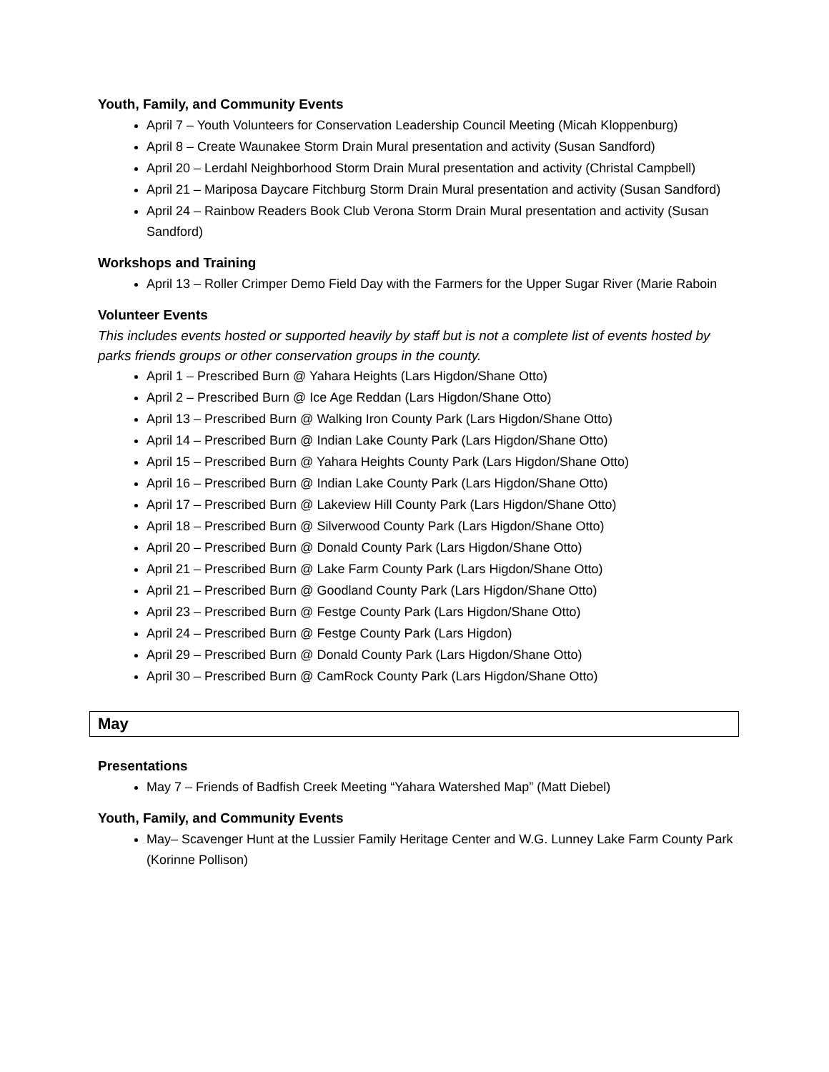Youth, Family, and Community Events
April 7 – Youth Volunteers for Conservation Leadership Council Meeting (Micah Kloppenburg)
April 8 – Create Waunakee Storm Drain Mural presentation and activity (Susan Sandford)
April 20 – Lerdahl Neighborhood Storm Drain Mural presentation and activity (Christal Campbell)
April 21 – Mariposa Daycare Fitchburg Storm Drain Mural presentation and activity (Susan Sandford)
April 24 – Rainbow Readers Book Club Verona Storm Drain Mural presentation and activity (Susan Sandford)
Workshops and Training
April 13 – Roller Crimper Demo Field Day with the Farmers for the Upper Sugar River (Marie Raboin
Volunteer Events
This includes events hosted or supported heavily by staff but is not a complete list of events hosted by parks friends groups or other conservation groups in the county.
April 1 – Prescribed Burn @ Yahara Heights (Lars Higdon/Shane Otto)
April 2 – Prescribed Burn @ Ice Age Reddan (Lars Higdon/Shane Otto)
April 13 – Prescribed Burn @ Walking Iron County Park (Lars Higdon/Shane Otto)
April 14 – Prescribed Burn @ Indian Lake County Park (Lars Higdon/Shane Otto)
April 15 – Prescribed Burn @ Yahara Heights County Park (Lars Higdon/Shane Otto)
April 16 – Prescribed Burn @ Indian Lake County Park (Lars Higdon/Shane Otto)
April 17 – Prescribed Burn @ Lakeview Hill County Park (Lars Higdon/Shane Otto)
April 18 – Prescribed Burn @ Silverwood County Park (Lars Higdon/Shane Otto)
April 20 – Prescribed Burn @ Donald County Park (Lars Higdon/Shane Otto)
April 21 – Prescribed Burn @ Lake Farm County Park (Lars Higdon/Shane Otto)
April 21 – Prescribed Burn @ Goodland County Park (Lars Higdon/Shane Otto)
April 23 – Prescribed Burn @ Festge County Park (Lars Higdon/Shane Otto)
April 24 – Prescribed Burn @ Festge County Park (Lars Higdon)
April 29 – Prescribed Burn @ Donald County Park (Lars Higdon/Shane Otto)
April 30 – Prescribed Burn @ CamRock County Park (Lars Higdon/Shane Otto)
May
Presentations
May 7 – Friends of Badfish Creek Meeting “Yahara Watershed Map” (Matt Diebel)
Youth, Family, and Community Events
May– Scavenger Hunt at the Lussier Family Heritage Center and W.G. Lunney Lake Farm County Park (Korinne Pollison)